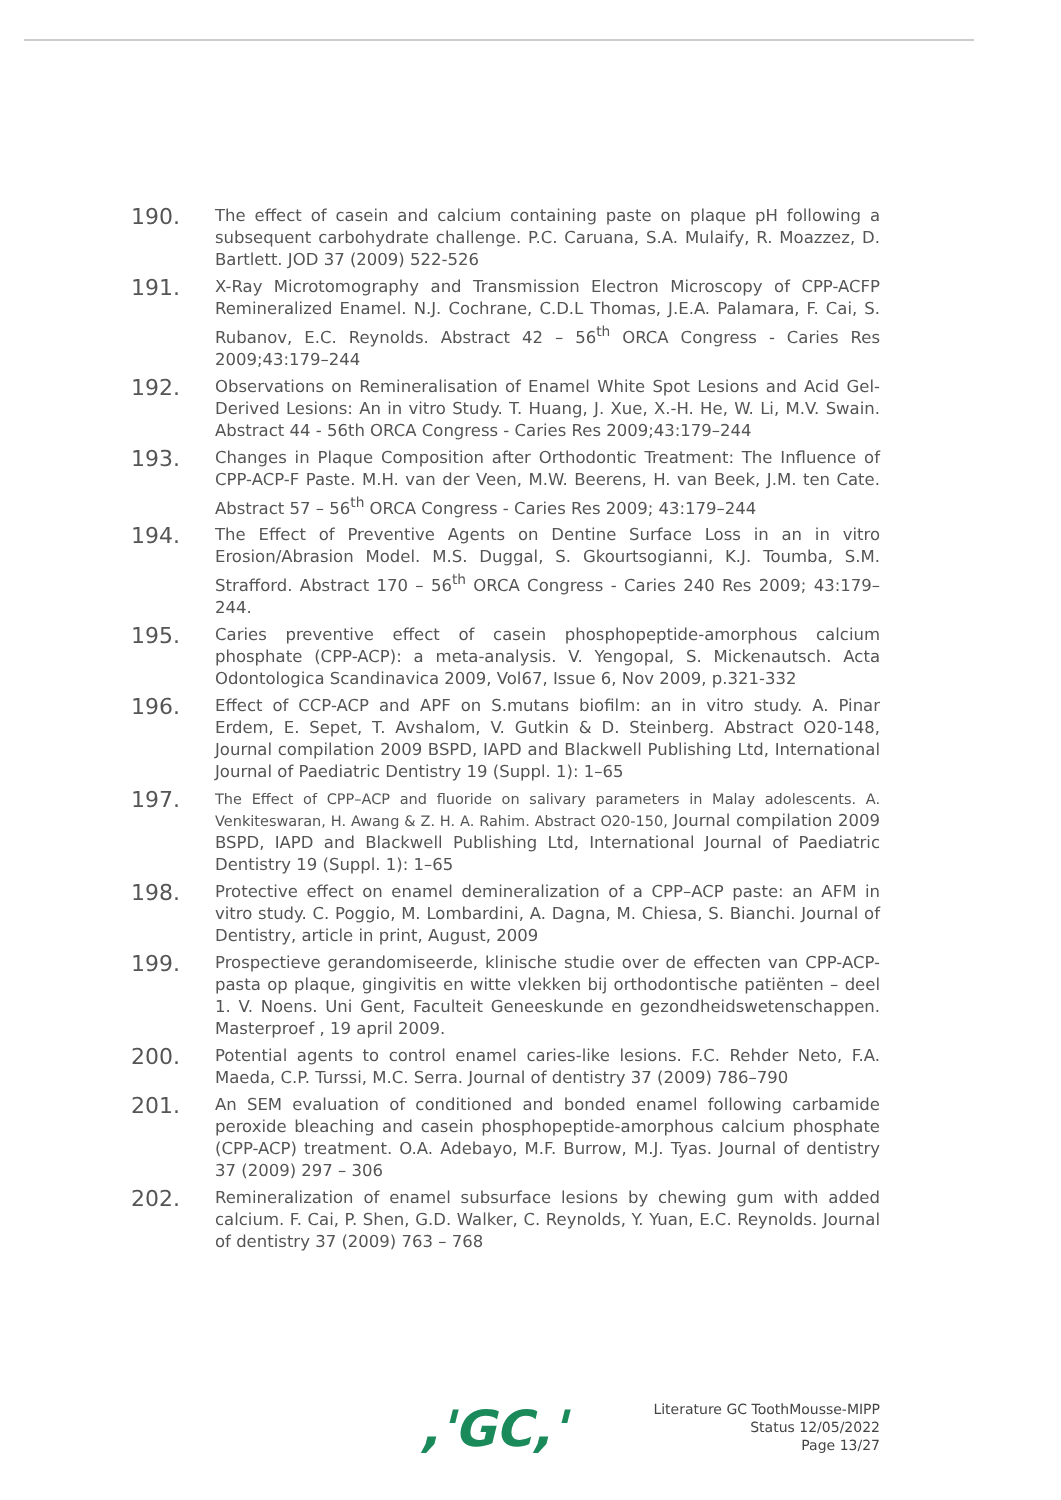190.
The effect of casein and calcium containing paste on plaque pH following a subsequent carbohydrate challenge. P.C. Caruana, S.A. Mulaify, R. Moazzez, D. Bartlett. JOD 37 (2009) 522-526
191.
X-Ray Microtomography and Transmission Electron Microscopy of CPP-ACFP Remineralized Enamel. N.J. Cochrane, C.D.L Thomas, J.E.A. Palamara, F. Cai, S. Rubanov, E.C. Reynolds. Abstract 42 – 56<sup>th</sup> ORCA Congress - Caries Res 2009;43:179–244
192.
Observations on Remineralisation of Enamel White Spot Lesions and Acid Gel-Derived Lesions: An in vitro Study. T. Huang, J. Xue, X.-H. He, W. Li, M.V. Swain. Abstract 44 - 56th ORCA Congress - Caries Res 2009;43:179–244
193.
Changes in Plaque Composition after Orthodontic Treatment: The Influence of CPP-ACP-F Paste. M.H. van der Veen, M.W. Beerens, H. van Beek, J.M. ten Cate. Abstract 57 – 56<sup>th</sup> ORCA Congress - Caries Res 2009; 43:179–244
194.
The Effect of Preventive Agents on Dentine Surface Loss in an in vitro Erosion/Abrasion Model. M.S. Duggal, S. Gkourtsogianni, K.J. Toumba, S.M. Strafford. Abstract 170 – 56<sup>th</sup> ORCA Congress - Caries 240 Res 2009; 43:179–244.
195.
Caries preventive effect of casein phosphopeptide-amorphous calcium phosphate (CPP-ACP): a meta-analysis. V. Yengopal, S. Mickenautsch. Acta Odontologica Scandinavica 2009, Vol67, Issue 6, Nov 2009, p.321-332
196.
Effect of CCP-ACP and APF on S.mutans biofilm: an in vitro study. A. Pinar Erdem, E. Sepet, T. Avshalom, V. Gutkin & D. Steinberg. Abstract O20-148, Journal compilation 2009 BSPD, IAPD and Blackwell Publishing Ltd, International Journal of Paediatric Dentistry 19 (Suppl. 1): 1–65
197.
The Effect of CPP–ACP and fluoride on salivary parameters in Malay adolescents. A. Venkiteswaran, H. Awang & Z. H. A. Rahim. Abstract O20-150, Journal compilation 2009 BSPD, IAPD and Blackwell Publishing Ltd, International Journal of Paediatric Dentistry 19 (Suppl. 1): 1–65
198.
Protective effect on enamel demineralization of a CPP–ACP paste: an AFM in vitro study. C. Poggio, M. Lombardini, A. Dagna, M. Chiesa, S. Bianchi. Journal of Dentistry, article in print, August, 2009
199.
Prospectieve gerandomiseerde, klinische studie over de effecten van CPP-ACP-pasta op plaque, gingivitis en witte vlekken bij orthodontische patiënten – deel 1. V. Noens. Uni Gent, Faculteit Geneeskunde en gezondheidswetenschappen. Masterproef , 19 april 2009.
200.
Potential agents to control enamel caries-like lesions. F.C. Rehder Neto, F.A. Maeda, C.P. Turssi, M.C. Serra. Journal of dentistry 37 (2009) 786–790
201.
An SEM evaluation of conditioned and bonded enamel following carbamide peroxide bleaching and casein phosphopeptide-amorphous calcium phosphate (CPP-ACP) treatment. O.A. Adebayo, M.F. Burrow, M.J. Tyas. Journal of dentistry 37 (2009) 297 – 306
202.
Remineralization of enamel subsurface lesions by chewing gum with added calcium. F. Cai, P. Shen, G.D. Walker, C. Reynolds, Y. Yuan, E.C. Reynolds. Journal of dentistry 37 (2009) 763 – 768
,'GC,'
Literature GC ToothMousse-MIPP
Status 12/05/2022
Page 13/27